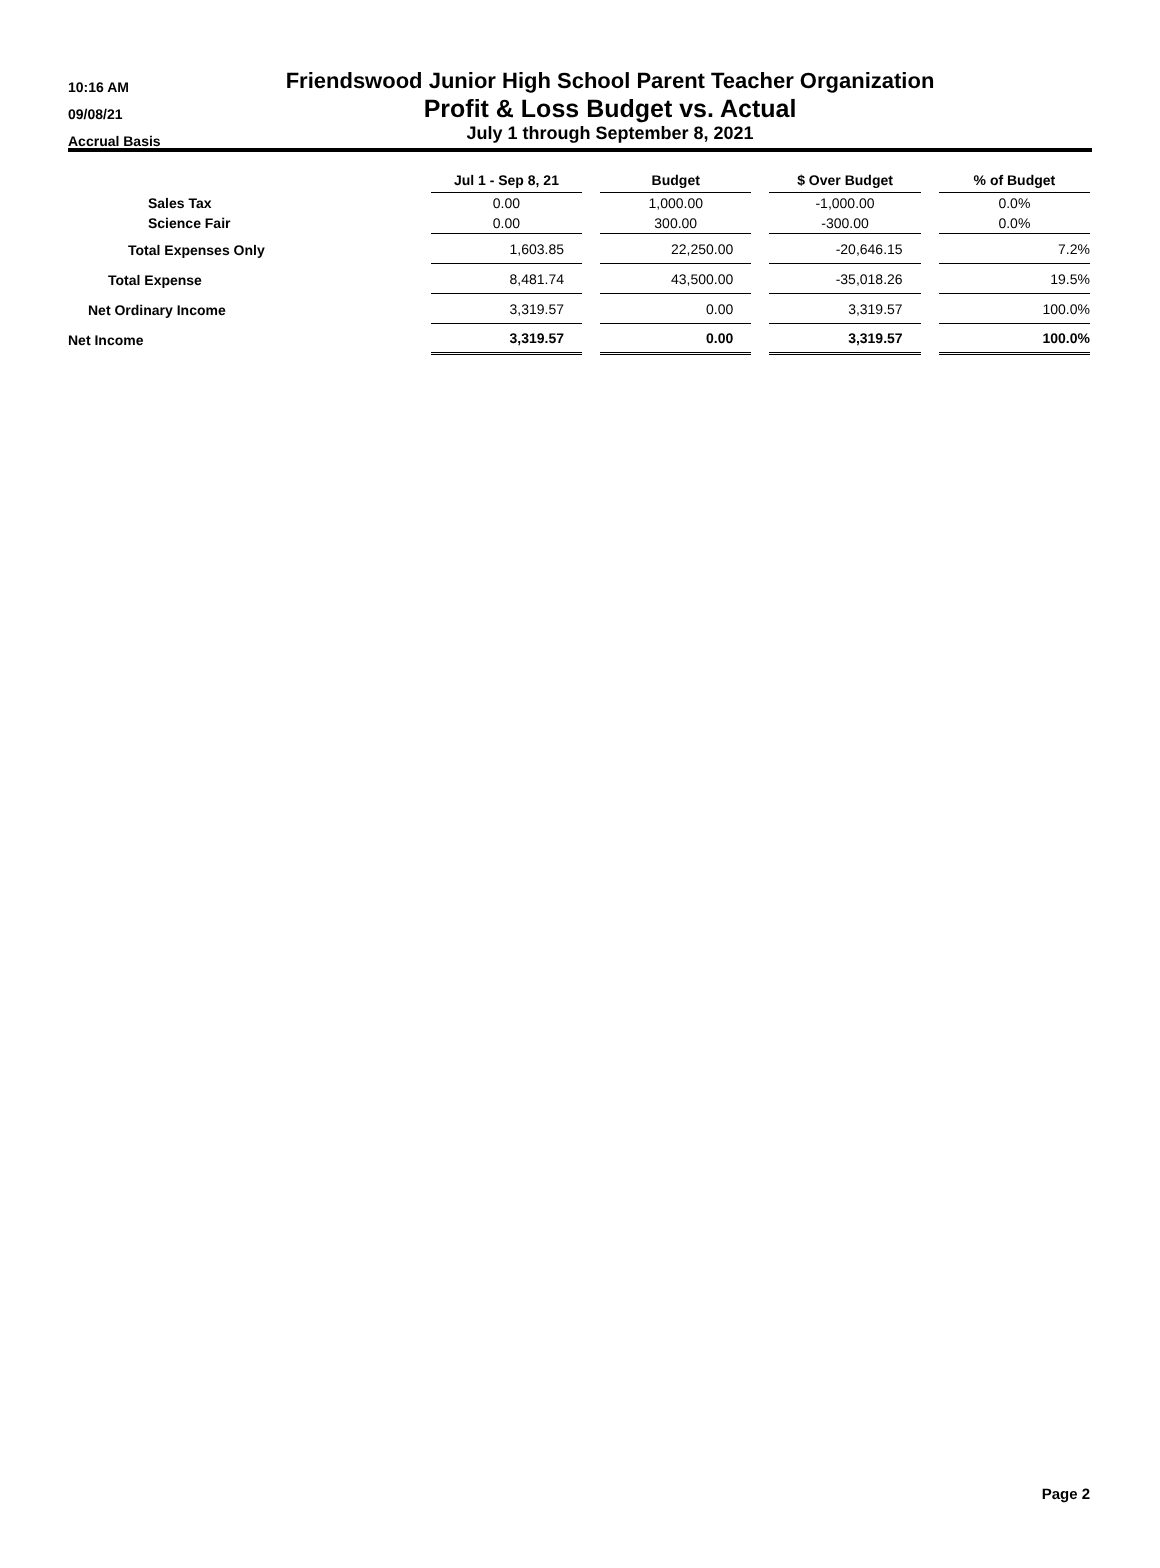10:16 AM
09/08/21
Accrual Basis
Friendswood Junior High School Parent Teacher Organization
Profit & Loss Budget vs. Actual
July 1 through September 8, 2021
| | Jul 1 - Sep 8, 21 | | Budget | | $ Over Budget | | % of Budget |
| --- | --- | --- | --- | --- | --- | --- | --- |
| Sales Tax | 0.00 | | 1,000.00 | | -1,000.00 | | 0.0% |
| Science Fair | 0.00 | | 300.00 | | -300.00 | | 0.0% |
| Total Expenses Only | 1,603.85 | | 22,250.00 | | -20,646.15 | | 7.2% |
| Total Expense | 8,481.74 | | 43,500.00 | | -35,018.26 | | 19.5% |
| Net Ordinary Income | 3,319.57 | | 0.00 | | 3,319.57 | | 100.0% |
| Net Income | 3,319.57 | | 0.00 | | 3,319.57 | | 100.0% |
Page 2